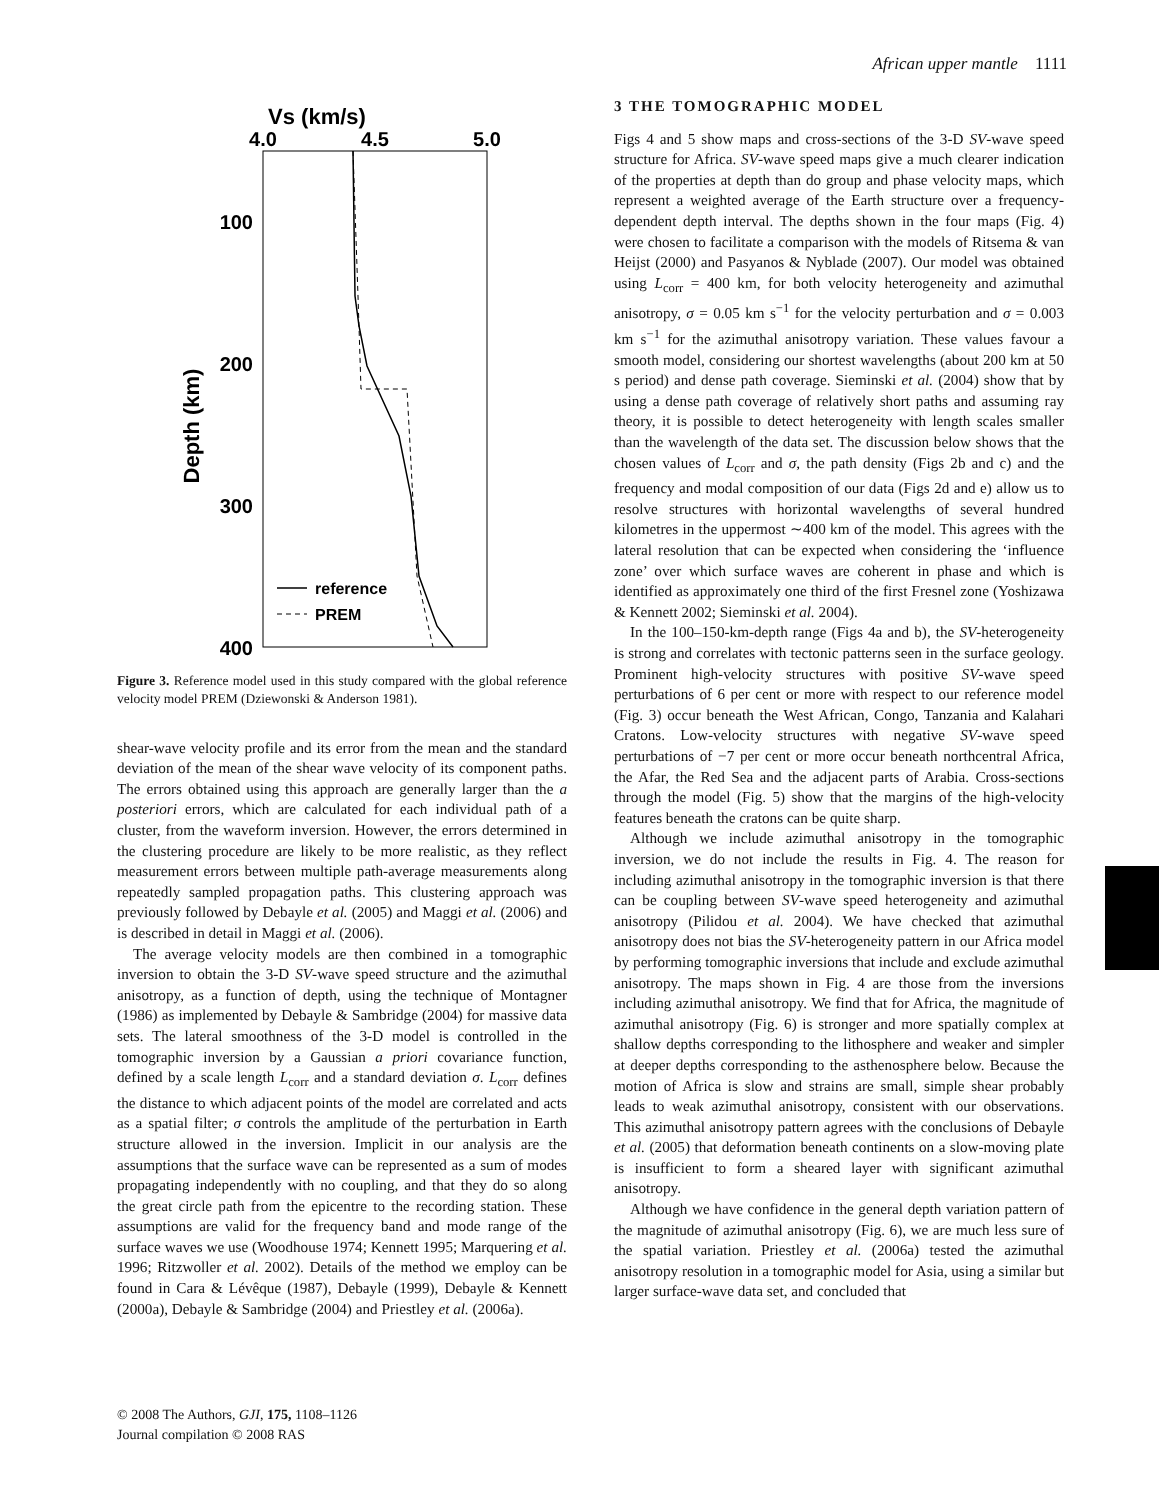African upper mantle 1111
Vs (km/s)
4.0
4.5
5.0
100
200
300
400
Depth (km)
reference
PREM
Figure 3. Reference model used in this study compared with the global reference velocity model PREM (Dziewonski & Anderson 1981).
shear-wave velocity profile and its error from the mean and the standard deviation of the mean of the shear wave velocity of its component paths. The errors obtained using this approach are generally larger than the a posteriori errors, which are calculated for each individual path of a cluster, from the waveform inversion. However, the errors determined in the clustering procedure are likely to be more realistic, as they reflect measurement errors between multiple path-average measurements along repeatedly sampled propagation paths. This clustering approach was previously followed by Debayle et al. (2005) and Maggi et al. (2006) and is described in detail in Maggi et al. (2006).
The average velocity models are then combined in a tomographic inversion to obtain the 3-D SV-wave speed structure and the azimuthal anisotropy, as a function of depth, using the technique of Montagner (1986) as implemented by Debayle & Sambridge (2004) for massive data sets. The lateral smoothness of the 3-D model is controlled in the tomographic inversion by a Gaussian a priori covariance function, defined by a scale length L<sub>corr</sub> and a standard deviation σ. L<sub>corr</sub> defines the distance to which adjacent points of the model are correlated and acts as a spatial filter; σ controls the amplitude of the perturbation in Earth structure allowed in the inversion. Implicit in our analysis are the assumptions that the surface wave can be represented as a sum of modes propagating independently with no coupling, and that they do so along the great circle path from the epicentre to the recording station. These assumptions are valid for the frequency band and mode range of the surface waves we use (Woodhouse 1974; Kennett 1995; Marquering et al. 1996; Ritzwoller et al. 2002). Details of the method we employ can be found in Cara & Lévêque (1987), Debayle (1999), Debayle & Kennett (2000a), Debayle & Sambridge (2004) and Priestley et al. (2006a).
3 THE TOMOGRAPHIC MODEL
Figs 4 and 5 show maps and cross-sections of the 3-D SV-wave speed structure for Africa. SV-wave speed maps give a much clearer indication of the properties at depth than do group and phase velocity maps, which represent a weighted average of the Earth structure over a frequency-dependent depth interval. The depths shown in the four maps (Fig. 4) were chosen to facilitate a comparison with the models of Ritsema & van Heijst (2000) and Pasyanos & Nyblade (2007). Our model was obtained using L<sub>corr</sub> = 400 km, for both velocity heterogeneity and azimuthal anisotropy, σ = 0.05 km s<sup>−1</sup> for the velocity perturbation and σ = 0.003 km s<sup>−1</sup> for the azimuthal anisotropy variation. These values favour a smooth model, considering our shortest wavelengths (about 200 km at 50 s period) and dense path coverage. Sieminski et al. (2004) show that by using a dense path coverage of relatively short paths and assuming ray theory, it is possible to detect heterogeneity with length scales smaller than the wavelength of the data set. The discussion below shows that the chosen values of L<sub>corr</sub> and σ, the path density (Figs 2b and c) and the frequency and modal composition of our data (Figs 2d and e) allow us to resolve structures with horizontal wavelengths of several hundred kilometres in the uppermost ∼400 km of the model. This agrees with the lateral resolution that can be expected when considering the ‘influence zone’ over which surface waves are coherent in phase and which is identified as approximately one third of the first Fresnel zone (Yoshizawa & Kennett 2002; Sieminski et al. 2004).
In the 100–150-km-depth range (Figs 4a and b), the SV-heterogeneity is strong and correlates with tectonic patterns seen in the surface geology. Prominent high-velocity structures with positive SV-wave speed perturbations of 6 per cent or more with respect to our reference model (Fig. 3) occur beneath the West African, Congo, Tanzania and Kalahari Cratons. Low-velocity structures with negative SV-wave speed perturbations of −7 per cent or more occur beneath northcentral Africa, the Afar, the Red Sea and the adjacent parts of Arabia. Cross-sections through the model (Fig. 5) show that the margins of the high-velocity features beneath the cratons can be quite sharp.
Although we include azimuthal anisotropy in the tomographic inversion, we do not include the results in Fig. 4. The reason for including azimuthal anisotropy in the tomographic inversion is that there can be coupling between SV-wave speed heterogeneity and azimuthal anisotropy (Pilidou et al. 2004). We have checked that azimuthal anisotropy does not bias the SV-heterogeneity pattern in our Africa model by performing tomographic inversions that include and exclude azimuthal anisotropy. The maps shown in Fig. 4 are those from the inversions including azimuthal anisotropy. We find that for Africa, the magnitude of azimuthal anisotropy (Fig. 6) is stronger and more spatially complex at shallow depths corresponding to the lithosphere and weaker and simpler at deeper depths corresponding to the asthenosphere below. Because the motion of Africa is slow and strains are small, simple shear probably leads to weak azimuthal anisotropy, consistent with our observations. This azimuthal anisotropy pattern agrees with the conclusions of Debayle et al. (2005) that deformation beneath continents on a slow-moving plate is insufficient to form a sheared layer with significant azimuthal anisotropy.
Although we have confidence in the general depth variation pattern of the magnitude of azimuthal anisotropy (Fig. 6), we are much less sure of the spatial variation. Priestley et al. (2006a) tested the azimuthal anisotropy resolution in a tomographic model for Asia, using a similar but larger surface-wave data set, and concluded that
© 2008 The Authors, GJI, 175, 1108–1126
Journal compilation © 2008 RAS